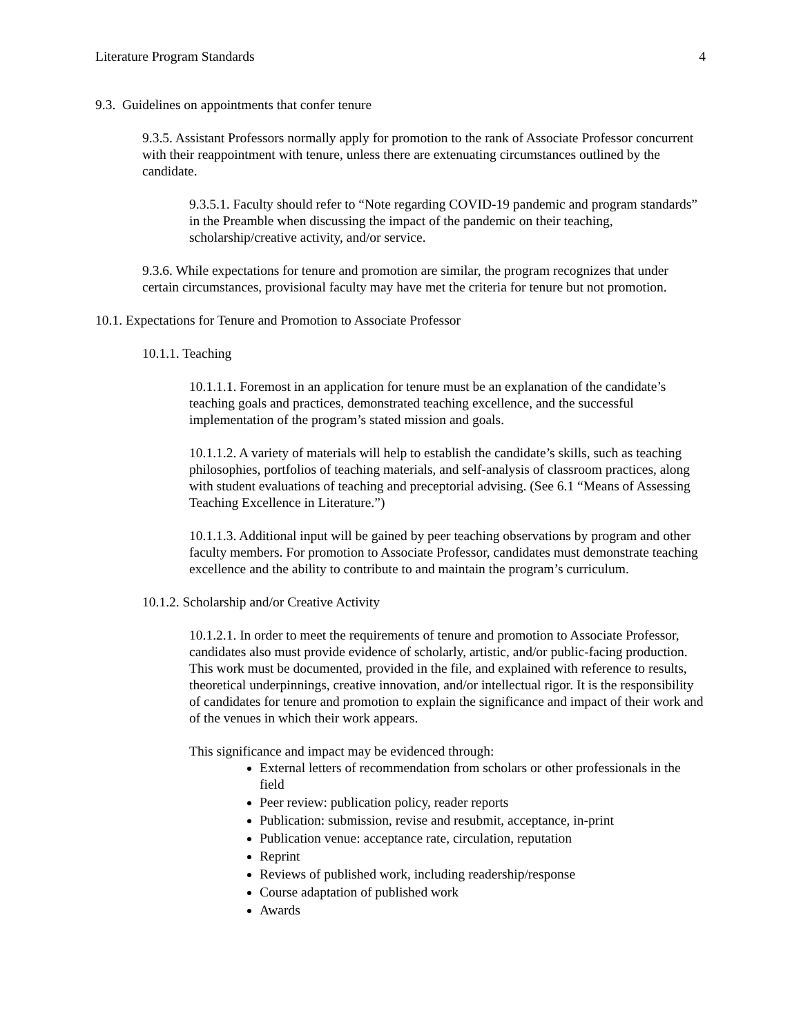Literature Program Standards 4
9.3. Guidelines on appointments that confer tenure
9.3.5. Assistant Professors normally apply for promotion to the rank of Associate Professor concurrent with their reappointment with tenure, unless there are extenuating circumstances outlined by the candidate.
9.3.5.1. Faculty should refer to “Note regarding COVID-19 pandemic and program standards” in the Preamble when discussing the impact of the pandemic on their teaching, scholarship/creative activity, and/or service.
9.3.6. While expectations for tenure and promotion are similar, the program recognizes that under certain circumstances, provisional faculty may have met the criteria for tenure but not promotion.
10.1. Expectations for Tenure and Promotion to Associate Professor
10.1.1. Teaching
10.1.1.1. Foremost in an application for tenure must be an explanation of the candidate’s teaching goals and practices, demonstrated teaching excellence, and the successful implementation of the program’s stated mission and goals.
10.1.1.2. A variety of materials will help to establish the candidate’s skills, such as teaching philosophies, portfolios of teaching materials, and self-analysis of classroom practices, along with student evaluations of teaching and preceptorial advising. (See 6.1 “Means of Assessing Teaching Excellence in Literature.”)
10.1.1.3. Additional input will be gained by peer teaching observations by program and other faculty members. For promotion to Associate Professor, candidates must demonstrate teaching excellence and the ability to contribute to and maintain the program’s curriculum.
10.1.2. Scholarship and/or Creative Activity
10.1.2.1. In order to meet the requirements of tenure and promotion to Associate Professor, candidates also must provide evidence of scholarly, artistic, and/or public-facing production. This work must be documented, provided in the file, and explained with reference to results, theoretical underpinnings, creative innovation, and/or intellectual rigor. It is the responsibility of candidates for tenure and promotion to explain the significance and impact of their work and of the venues in which their work appears.
This significance and impact may be evidenced through:
External letters of recommendation from scholars or other professionals in the field
Peer review: publication policy, reader reports
Publication: submission, revise and resubmit, acceptance, in-print
Publication venue: acceptance rate, circulation, reputation
Reprint
Reviews of published work, including readership/response
Course adaptation of published work
Awards